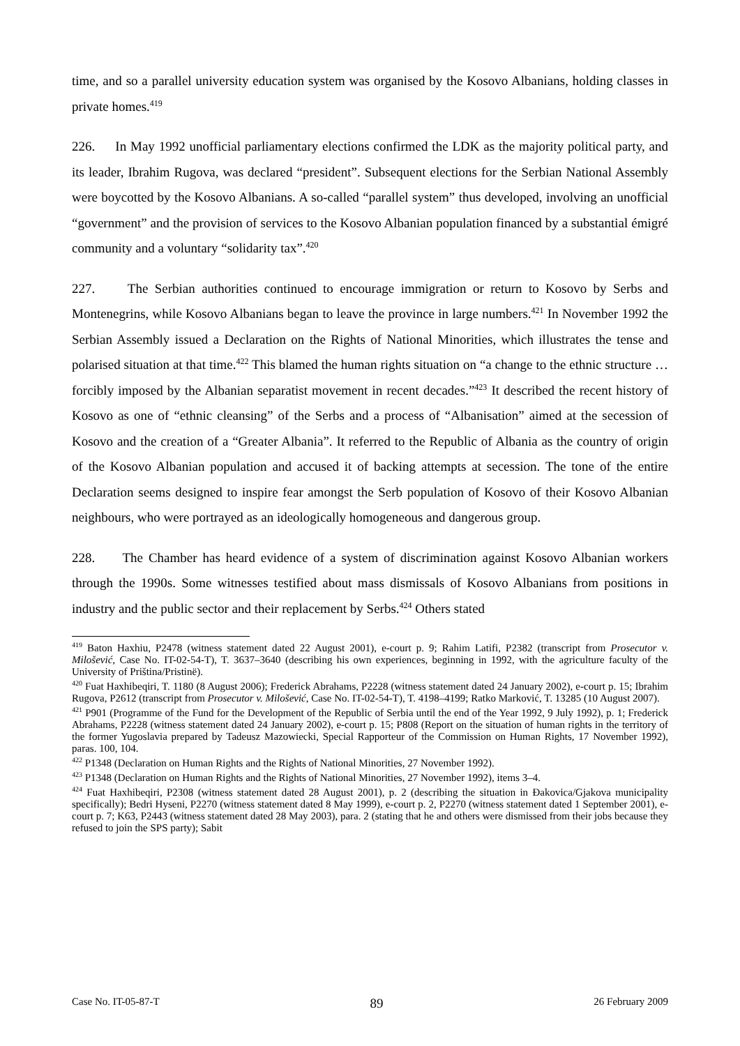time, and so a parallel university education system was organised by the Kosovo Albanians, holding classes in private homes.<sup>419</sup>
226. In May 1992 unofficial parliamentary elections confirmed the LDK as the majority political party, and its leader, Ibrahim Rugova, was declared “president”. Subsequent elections for the Serbian National Assembly were boycotted by the Kosovo Albanians. A so-called “parallel system” thus developed, involving an unofficial “government” and the provision of services to the Kosovo Albanian population financed by a substantial émigré community and a voluntary “solidarity tax”.<sup>420</sup>
227. The Serbian authorities continued to encourage immigration or return to Kosovo by Serbs and Montenegrins, while Kosovo Albanians began to leave the province in large numbers.<sup>421</sup> In November 1992 the Serbian Assembly issued a Declaration on the Rights of National Minorities, which illustrates the tense and polarised situation at that time.<sup>422</sup> This blamed the human rights situation on “a change to the ethnic structure … forcibly imposed by the Albanian separatist movement in recent decades.”<sup>423</sup> It described the recent history of Kosovo as one of “ethnic cleansing” of the Serbs and a process of “Albanisation” aimed at the secession of Kosovo and the creation of a “Greater Albania”. It referred to the Republic of Albania as the country of origin of the Kosovo Albanian population and accused it of backing attempts at secession. The tone of the entire Declaration seems designed to inspire fear amongst the Serb population of Kosovo of their Kosovo Albanian neighbours, who were portrayed as an ideologically homogeneous and dangerous group.
228. The Chamber has heard evidence of a system of discrimination against Kosovo Albanian workers through the 1990s. Some witnesses testified about mass dismissals of Kosovo Albanians from positions in industry and the public sector and their replacement by Serbs.<sup>424</sup> Others stated
<sup>419</sup> Baton Haxhiu, P2478 (witness statement dated 22 August 2001), e-court p. 9; Rahim Latifi, P2382 (transcript from Prosecutor v. Milošević, Case No. IT-02-54-T), T. 3637–3640 (describing his own experiences, beginning in 1992, with the agriculture faculty of the University of Priština/Pristinë).
<sup>420</sup> Fuat Haxhibeqiri, T. 1180 (8 August 2006); Frederick Abrahams, P2228 (witness statement dated 24 January 2002), e-court p. 15; Ibrahim Rugova, P2612 (transcript from Prosecutor v. Milošević, Case No. IT-02-54-T), T. 4198–4199; Ratko Marković, T. 13285 (10 August 2007).
<sup>421</sup> P901 (Programme of the Fund for the Development of the Republic of Serbia until the end of the Year 1992, 9 July 1992), p. 1; Frederick Abrahams, P2228 (witness statement dated 24 January 2002), e-court p. 15; P808 (Report on the situation of human rights in the territory of the former Yugoslavia prepared by Tadeusz Mazowiecki, Special Rapporteur of the Commission on Human Rights, 17 November 1992), paras. 100, 104.
<sup>422</sup> P1348 (Declaration on Human Rights and the Rights of National Minorities, 27 November 1992).
<sup>423</sup> P1348 (Declaration on Human Rights and the Rights of National Minorities, 27 November 1992), items 3–4.
<sup>424</sup> Fuat Haxhibeqiri, P2308 (witness statement dated 28 August 2001), p. 2 (describing the situation in Đakovica/Gjakova municipality specifically); Bedri Hyseni, P2270 (witness statement dated 8 May 1999), e-court p. 2, P2270 (witness statement dated 1 September 2001), e-court p. 7; K63, P2443 (witness statement dated 28 May 2003), para. 2 (stating that he and others were dismissed from their jobs because they refused to join the SPS party); Sabit
Case No. IT-05-87-T 89 26 February 2009